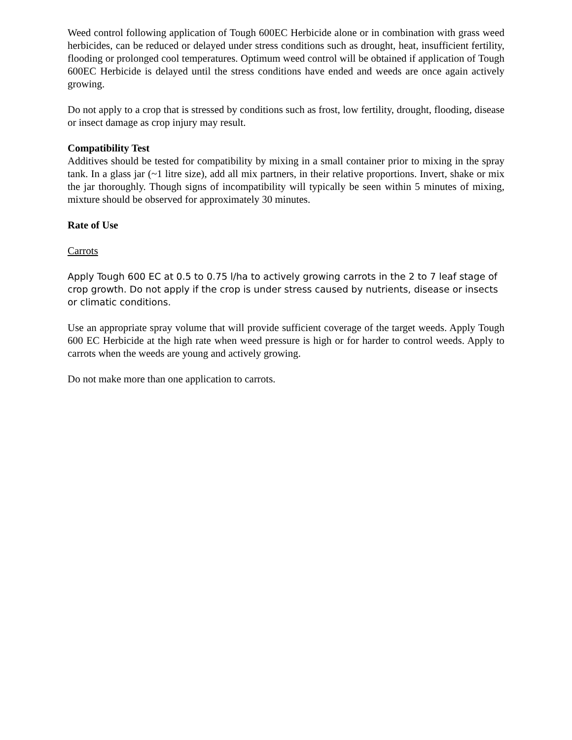Weed control following application of Tough 600EC Herbicide alone or in combination with grass weed herbicides, can be reduced or delayed under stress conditions such as drought, heat, insufficient fertility, flooding or prolonged cool temperatures. Optimum weed control will be obtained if application of Tough 600EC Herbicide is delayed until the stress conditions have ended and weeds are once again actively growing.
Do not apply to a crop that is stressed by conditions such as frost, low fertility, drought, flooding, disease or insect damage as crop injury may result.
Compatibility Test
Additives should be tested for compatibility by mixing in a small container prior to mixing in the spray tank. In a glass jar (~1 litre size), add all mix partners, in their relative proportions. Invert, shake or mix the jar thoroughly. Though signs of incompatibility will typically be seen within 5 minutes of mixing, mixture should be observed for approximately 30 minutes.
Rate of Use
Carrots
Apply Tough 600 EC at 0.5 to 0.75 l/ha to actively growing carrots in the 2 to 7 leaf stage of crop growth. Do not apply if the crop is under stress caused by nutrients, disease or insects or climatic conditions.
Use an appropriate spray volume that will provide sufficient coverage of the target weeds. Apply Tough 600 EC Herbicide at the high rate when weed pressure is high or for harder to control weeds. Apply to carrots when the weeds are young and actively growing.
Do not make more than one application to carrots.